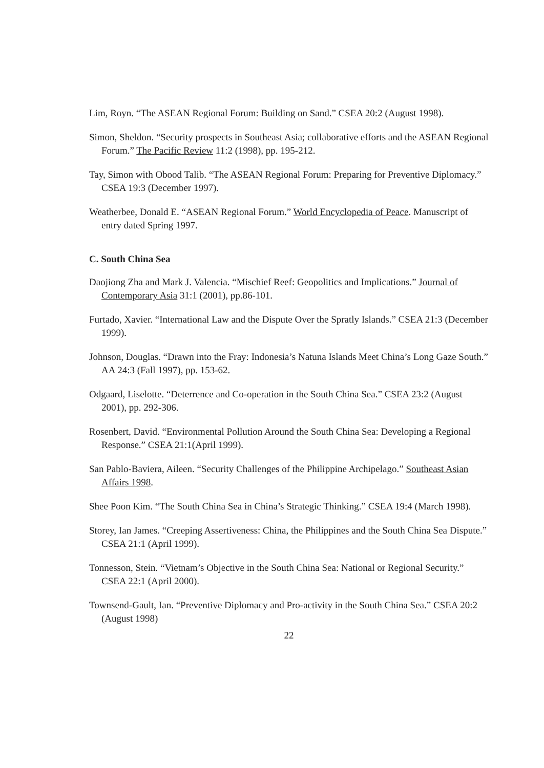Lim, Royn. “The ASEAN Regional Forum: Building on Sand.” CSEA 20:2 (August 1998).
Simon, Sheldon. “Security prospects in Southeast Asia; collaborative efforts and the ASEAN Regional Forum.” The Pacific Review 11:2 (1998), pp. 195-212.
Tay, Simon with Obood Talib. “The ASEAN Regional Forum: Preparing for Preventive Diplomacy.” CSEA 19:3 (December 1997).
Weatherbee, Donald E. “ASEAN Regional Forum.” World Encyclopedia of Peace. Manuscript of entry dated Spring 1997.
C. South China Sea
Daojiong Zha and Mark J. Valencia. “Mischief Reef: Geopolitics and Implications.” Journal of Contemporary Asia 31:1 (2001), pp.86-101.
Furtado, Xavier. “International Law and the Dispute Over the Spratly Islands.” CSEA 21:3 (December 1999).
Johnson, Douglas. “Drawn into the Fray: Indonesia’s Natuna Islands Meet China’s Long Gaze South.” AA 24:3 (Fall 1997), pp. 153-62.
Odgaard, Liselotte. “Deterrence and Co-operation in the South China Sea.” CSEA 23:2 (August 2001), pp. 292-306.
Rosenbert, David. “Environmental Pollution Around the South China Sea: Developing a Regional Response.” CSEA 21:1(April 1999).
San Pablo-Baviera, Aileen. “Security Challenges of the Philippine Archipelago.” Southeast Asian Affairs 1998.
Shee Poon Kim. “The South China Sea in China’s Strategic Thinking.” CSEA 19:4 (March 1998).
Storey, Ian James. “Creeping Assertiveness: China, the Philippines and the South China Sea Dispute.” CSEA 21:1 (April 1999).
Tonnesson, Stein. “Vietnam’s Objective in the South China Sea: National or Regional Security.” CSEA 22:1 (April 2000).
Townsend-Gault, Ian. “Preventive Diplomacy and Pro-activity in the South China Sea.” CSEA 20:2 (August 1998)
22